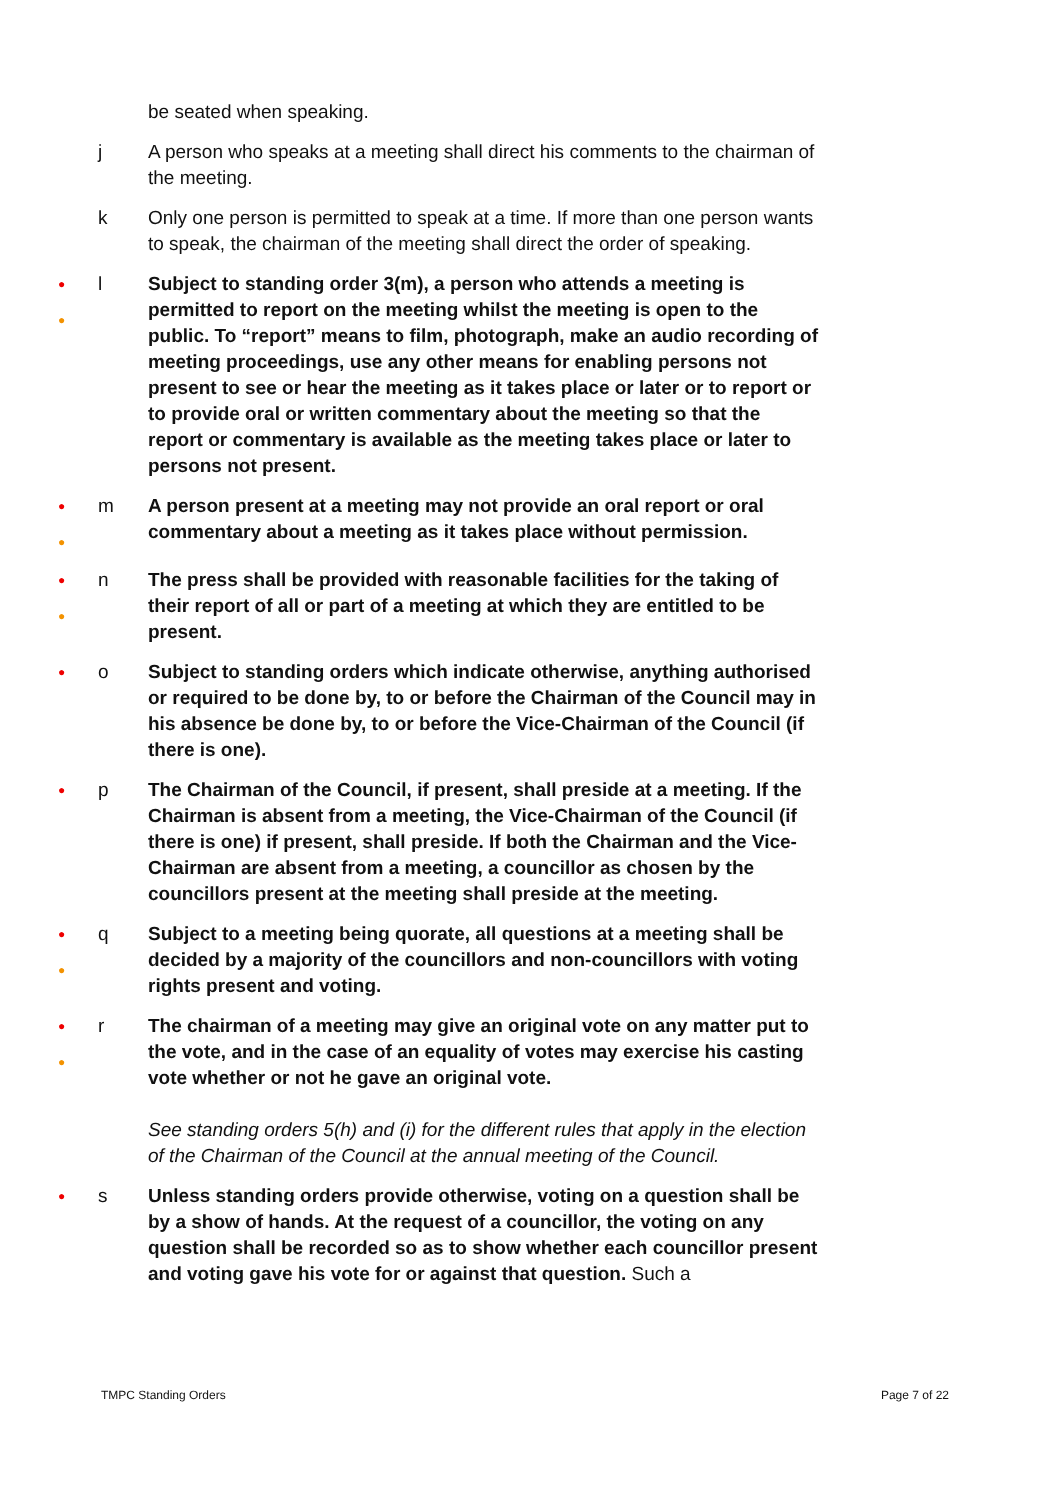be seated when speaking.
j A person who speaks at a meeting shall direct his comments to the chairman of the meeting.
k Only one person is permitted to speak at a time. If more than one person wants to speak, the chairman of the meeting shall direct the order of speaking.
●
●
l Subject to standing order 3(m), a person who attends a meeting is permitted to report on the meeting whilst the meeting is open to the public. To “report” means to film, photograph, make an audio recording of meeting proceedings, use any other means for enabling persons not present to see or hear the meeting as it takes place or later or to report or to provide oral or written commentary about the meeting so that the report or commentary is available as the meeting takes place or later to persons not present.
●
●
m A person present at a meeting may not provide an oral report or oral commentary about a meeting as it takes place without permission.
●
●
n The press shall be provided with reasonable facilities for the taking of their report of all or part of a meeting at which they are entitled to be present.
●
o Subject to standing orders which indicate otherwise, anything authorised or required to be done by, to or before the Chairman of the Council may in his absence be done by, to or before the Vice-Chairman of the Council (if there is one).
●
p The Chairman of the Council, if present, shall preside at a meeting. If the Chairman is absent from a meeting, the Vice-Chairman of the Council (if there is one) if present, shall preside. If both the Chairman and the Vice-Chairman are absent from a meeting, a councillor as chosen by the councillors present at the meeting shall preside at the meeting.
●
●
q Subject to a meeting being quorate, all questions at a meeting shall be decided by a majority of the councillors and non-councillors with voting rights present and voting.
●
●
r The chairman of a meeting may give an original vote on any matter put to the vote, and in the case of an equality of votes may exercise his casting vote whether or not he gave an original vote.
See standing orders 5(h) and (i) for the different rules that apply in the election of the Chairman of the Council at the annual meeting of the Council.
●
s Unless standing orders provide otherwise, voting on a question shall be by a show of hands. At the request of a councillor, the voting on any question shall be recorded so as to show whether each councillor present and voting gave his vote for or against that question. Such a
TMPC Standing Orders Page 7 of 22